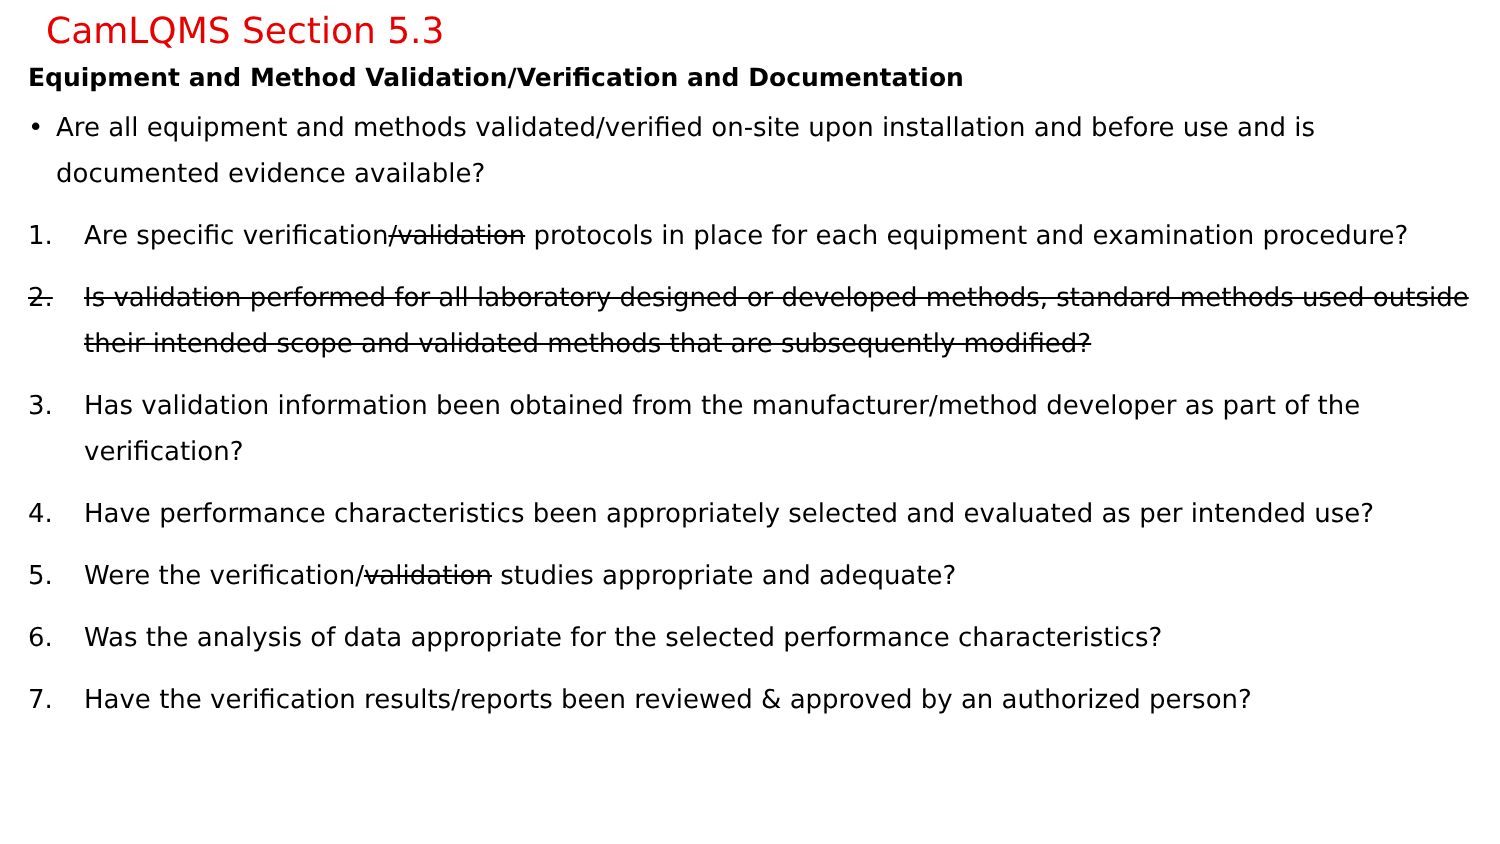CamLQMS Section 5.3
Equipment and Method Validation/Verification and Documentation
• Are all equipment and methods validated/verified on-site upon installation and before use and is documented evidence available?
1. Are specific verification/validation protocols in place for each equipment and examination procedure?
2. Is validation performed for all laboratory designed or developed methods, standard methods used outside their intended scope and validated methods that are subsequently modified?
3. Has validation information been obtained from the manufacturer/method developer as part of the verification?
4. Have performance characteristics been appropriately selected and evaluated as per intended use?
5. Were the verification/validation studies appropriate and adequate?
6. Was the analysis of data appropriate for the selected performance characteristics?
7. Have the verification results/reports been reviewed & approved by an authorized person?